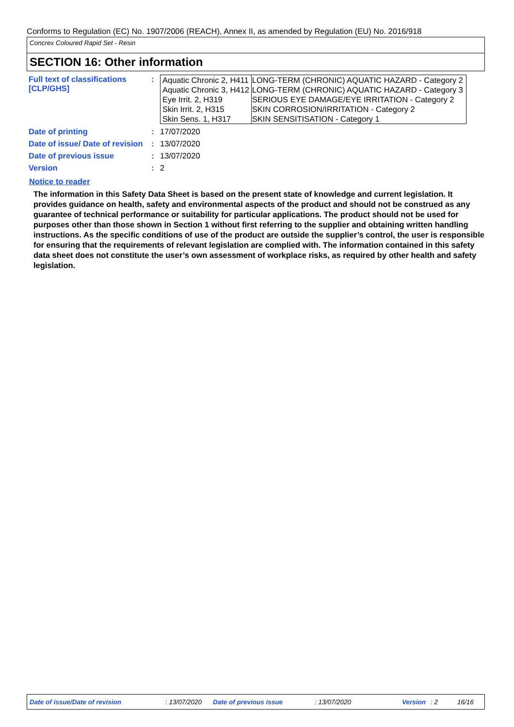Conforms to Regulation (EC) No. 1907/2006 (REACH), Annex II, as amended by Regulation (EU) No. 2016/918
Concrex Coloured Rapid Set - Resin
SECTION 16: Other information
| Full text of classifications [CLP/GHS] | : | / Aquatic Chronic 2, H411 / LONG-TERM (CHRONIC) AQUATIC HAZARD - Category 2 / / Aquatic Chronic 3, H412 / LONG-TERM (CHRONIC) AQUATIC HAZARD - Category 3 / / Eye Irrit. 2, H319 / SERIOUS EYE DAMAGE/EYE IRRITATION - Category 2 / / Skin Irrit. 2, H315 / SKIN CORROSION/IRRITATION - Category 2 / / Skin Sens. 1, H317 / SKIN SENSITISATION - Category 1 / |
| Date of printing | : | 17/07/2020 |
| Date of issue/ Date of revision | : | 13/07/2020 |
| Date of previous issue | : | 13/07/2020 |
| Version | : | 2 |
Notice to reader
The information in this Safety Data Sheet is based on the present state of knowledge and current legislation. It provides guidance on health, safety and environmental aspects of the product and should not be construed as any guarantee of technical performance or suitability for particular applications. The product should not be used for purposes other than those shown in Section 1 without first referring to the supplier and obtaining written handling instructions. As the specific conditions of use of the product are outside the supplier’s control, the user is responsible for ensuring that the requirements of relevant legislation are complied with. The information contained in this safety data sheet does not constitute the user’s own assessment of workplace risks, as required by other health and safety legislation.
Date of issue/Date of revision : 13/07/2020 Date of previous issue : 13/07/2020 Version: 2 16/16